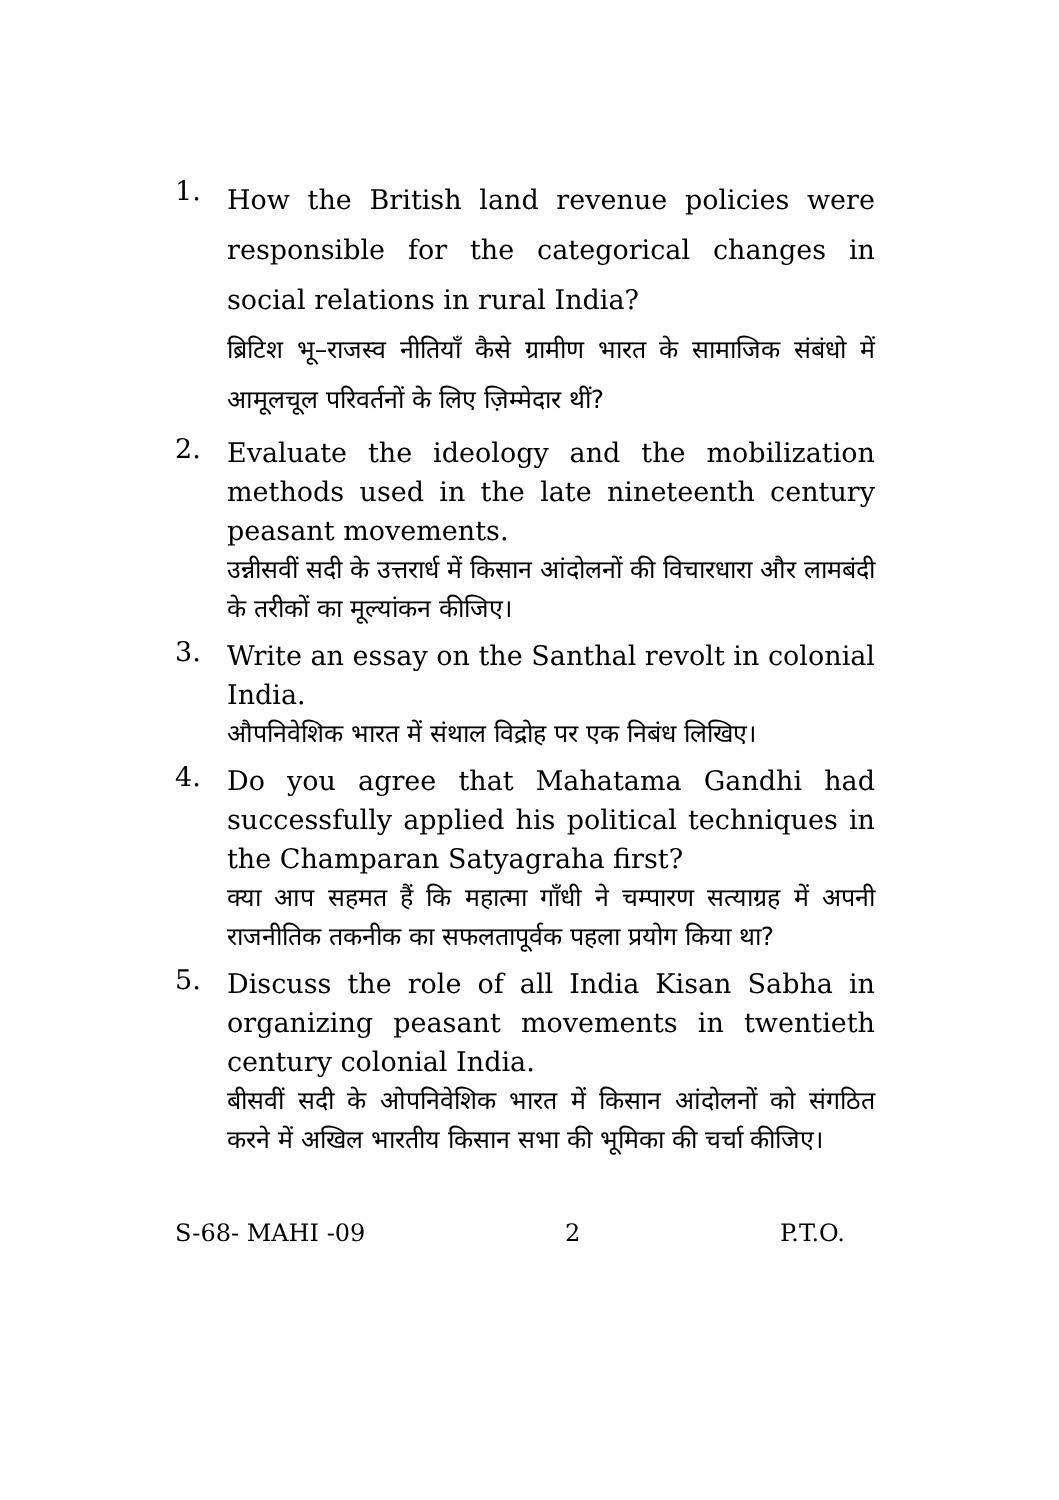1.
How the British land revenue policies were responsible for the categorical changes in social relations in rural India?
ब्रिटिश भू–राजस्व नीतियाँ कैसे ग्रामीण भारत के सामाजिक संबंधो में आमूलचूल परिवर्तनों के लिए ज़िम्मेदार थीं?
2.
Evaluate the ideology and the mobilization methods used in the late nineteenth century peasant movements.
उन्नीसवीं सदी के उत्तरार्ध में किसान आंदोलनों की विचारधारा और लामबंदी के तरीकों का मूल्यांकन कीजिए।
3.
Write an essay on the Santhal revolt in colonial India.
औपनिवेशिक भारत में संथाल विद्रोह पर एक निबंध लिखिए।
4.
Do you agree that Mahatama Gandhi had successfully applied his political techniques in the Champaran Satyagraha first?
क्या आप सहमत हैं कि महात्मा गाँधी ने चम्पारण सत्याग्रह में अपनी राजनीतिक तकनीक का सफलतापूर्वक पहला प्रयोग किया था?
5.
Discuss the role of all India Kisan Sabha in organizing peasant movements in twentieth century colonial India.
बीसवीं सदी के ओपनिवेशिक भारत में किसान आंदोलनों को संगठित करने में अखिल भारतीय किसान सभा की भूमिका की चर्चा कीजिए।
S-68- MAHI -09 2 P.T.O.